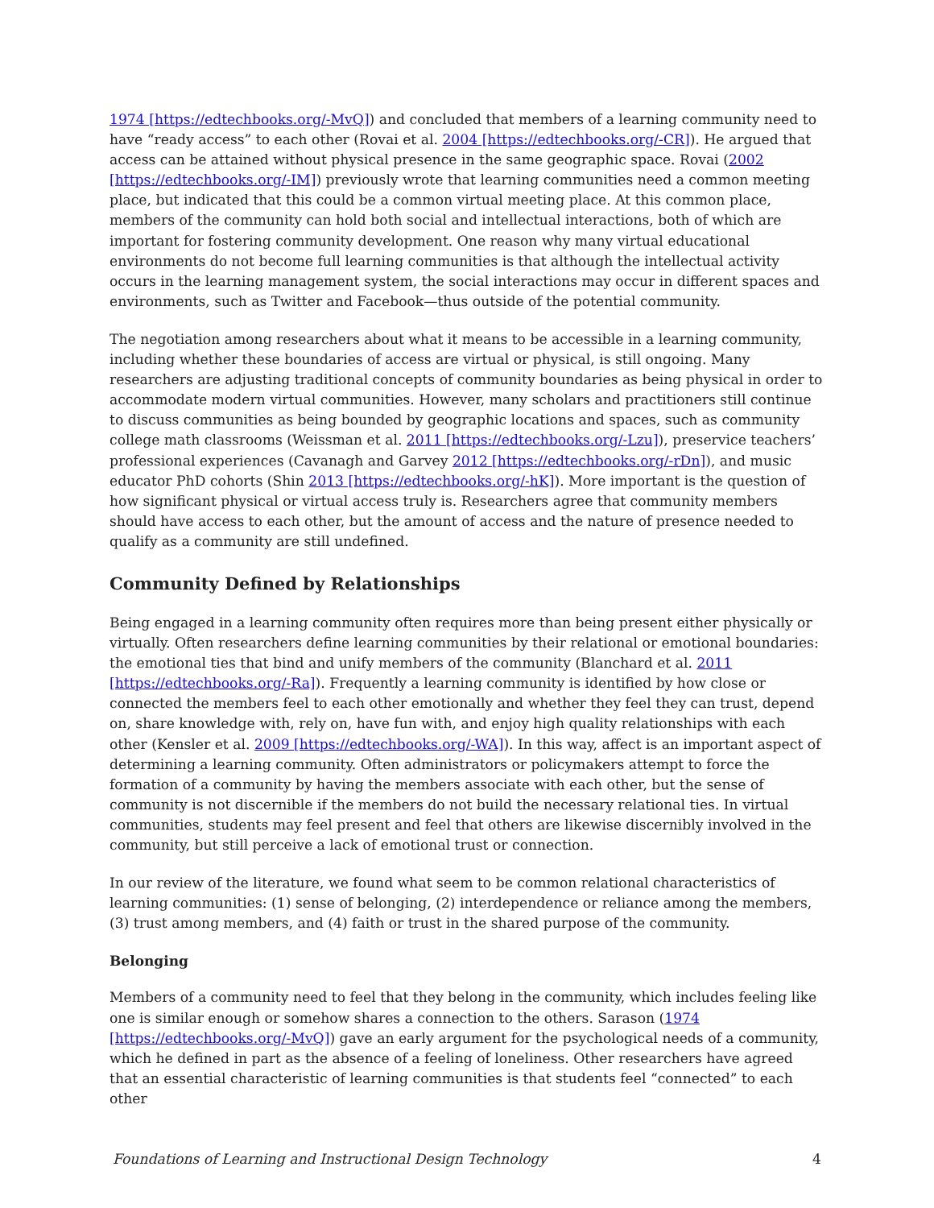1974 [https://edtechbooks.org/-MvQ]) and concluded that members of a learning community need to have “ready access” to each other (Rovai et al. 2004 [https://edtechbooks.org/-CR]). He argued that access can be attained without physical presence in the same geographic space. Rovai (2002 [https://edtechbooks.org/-IM]) previously wrote that learning communities need a common meeting place, but indicated that this could be a common virtual meeting place. At this common place, members of the community can hold both social and intellectual interactions, both of which are important for fostering community development. One reason why many virtual educational environments do not become full learning communities is that although the intellectual activity occurs in the learning management system, the social interactions may occur in different spaces and environments, such as Twitter and Facebook—thus outside of the potential community.
The negotiation among researchers about what it means to be accessible in a learning community, including whether these boundaries of access are virtual or physical, is still ongoing. Many researchers are adjusting traditional concepts of community boundaries as being physical in order to accommodate modern virtual communities. However, many scholars and practitioners still continue to discuss communities as being bounded by geographic locations and spaces, such as community college math classrooms (Weissman et al. 2011 [https://edtechbooks.org/-Lzu]), preservice teachers’ professional experiences (Cavanagh and Garvey 2012 [https://edtechbooks.org/-rDn]), and music educator PhD cohorts (Shin 2013 [https://edtechbooks.org/-hK]). More important is the question of how significant physical or virtual access truly is. Researchers agree that community members should have access to each other, but the amount of access and the nature of presence needed to qualify as a community are still undefined.
Community Defined by Relationships
Being engaged in a learning community often requires more than being present either physically or virtually. Often researchers define learning communities by their relational or emotional boundaries: the emotional ties that bind and unify members of the community (Blanchard et al. 2011 [https://edtechbooks.org/-Ra]). Frequently a learning community is identified by how close or connected the members feel to each other emotionally and whether they feel they can trust, depend on, share knowledge with, rely on, have fun with, and enjoy high quality relationships with each other (Kensler et al. 2009 [https://edtechbooks.org/-WA]). In this way, affect is an important aspect of determining a learning community. Often administrators or policymakers attempt to force the formation of a community by having the members associate with each other, but the sense of community is not discernible if the members do not build the necessary relational ties. In virtual communities, students may feel present and feel that others are likewise discernibly involved in the community, but still perceive a lack of emotional trust or connection.
In our review of the literature, we found what seem to be common relational characteristics of learning communities: (1) sense of belonging, (2) interdependence or reliance among the members, (3) trust among members, and (4) faith or trust in the shared purpose of the community.
Belonging
Members of a community need to feel that they belong in the community, which includes feeling like one is similar enough or somehow shares a connection to the others. Sarason (1974 [https://edtechbooks.org/-MvQ]) gave an early argument for the psychological needs of a community, which he defined in part as the absence of a feeling of loneliness. Other researchers have agreed that an essential characteristic of learning communities is that students feel “connected” to each other
Foundations of Learning and Instructional Design Technology 4